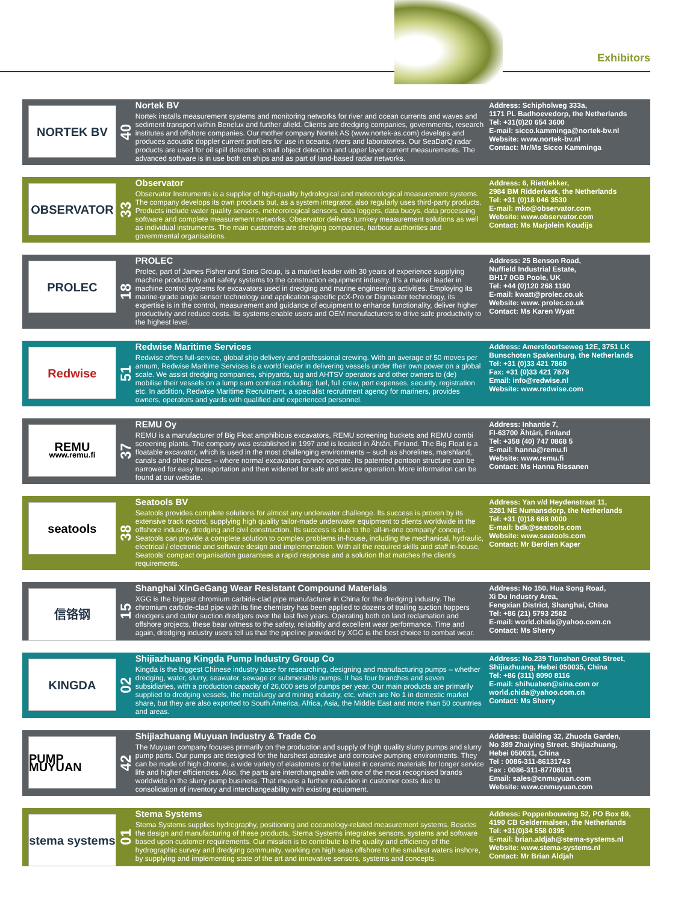Exhibitors
NORTEK BV
40
Nortek BV
Nortek installs measurement systems and monitoring networks for river and ocean currents and waves and sediment transport within Benelux and further afield. Clients are dredging companies, governments, research institutes and offshore companies. Our mother company Nortek AS (www.nortek-as.com) develops and produces acoustic doppler current profilers for use in oceans, rivers and laboratories. Our SeaDarQ radar products are used for oil spill detection, small object detection and upper layer current measurements. The advanced software is in use both on ships and as part of land-based radar networks.
Address: Schipholweg 333a,
1171 PL Badhoevedorp, the Netherlands
Tel: +31(0)20 654 3600
E-mail: sicco.kamminga@nortek-bv.nl
Website: www.nortek-bv.nl
Contact: Mr/Ms Sicco Kamminga
OBSERVATOR
33
Observator
Observator Instruments is a supplier of high-quality hydrological and meteorological measurement systems. The company develops its own products but, as a system integrator, also regularly uses third-party products. Products include water quality sensors, meteorological sensors, data loggers, data buoys, data processing software and complete measurement networks. Observator delivers turnkey measurement solutions as well as individual instruments. The main customers are dredging companies, harbour authorities and governmental organisations.
Address: 6, Rietdekker,
2984 BM Ridderkerk, the Netherlands
Tel: +31 (0)18 046 3530
E-mail: mko@observator.com
Website: www.observator.com
Contact: Ms Marjolein Koudijs
PROLEC
18
PROLEC
Prolec, part of James Fisher and Sons Group, is a market leader with 30 years of experience supplying machine productivity and safety systems to the construction equipment industry. It's a market leader in machine control systems for excavators used in dredging and marine engineering activities. Employing its marine-grade angle sensor technology and application-specific pcX-Pro or Digmaster technology, its expertise is in the control, measurement and guidance of equipment to enhance functionality, deliver higher productivity and reduce costs. Its systems enable users and OEM manufacturers to drive safe productivity to the highest level.
Address: 25 Benson Road,
Nuffield Industrial Estate,
BH17 0GB Poole, UK
Tel: +44 (0)120 268 1190
E-mail: kwatt@prolec.co.uk
Website: www. prolec.co.uk
Contact: Ms Karen Wyatt
Redwise
51
Redwise Maritime Services
Redwise offers full-service, global ship delivery and professional crewing. With an average of 50 moves per annum, Redwise Maritime Services is a world leader in delivering vessels under their own power on a global scale. We assist dredging companies, shipyards, tug and AHTSV operators and other owners to (de) mobilise their vessels on a lump sum contract including: fuel, full crew, port expenses, security, registration etc. In addition, Redwise Maritime Recruitment, a specialist recruitment agency for mariners, provides owners, operators and yards with qualified and experienced personnel.
Address: Amersfoortseweg 12E, 3751 LK Bunschoten Spakenburg, the Netherlands
Tel: +31 (0)33 421 7860
Fax: +31 (0)33 421 7879
Email: info@redwise.nl
Website: www.redwise.com
REMU
www.remu.fi
37
REMU Oy
REMU is a manufacturer of Big Float amphibious excavators, REMU screening buckets and REMU combi screening plants. The company was established in 1997 and is located in Ähtäri, Finland. The Big Float is a floatable excavator, which is used in the most challenging environments – such as shorelines, marshland, canals and other places – where normal excavators cannot operate. Its patented pontoon structure can be narrowed for easy transportation and then widened for safe and secure operation. More information can be found at our website.
Address: Inhantie 7,
FI-63700 Ähtäri, Finland
Tel: +358 (40) 747 0868 5
E-mail: hanna@remu.fi
Website: www.remu.fi
Contact: Ms Hanna Rissanen
seatools
38
Seatools BV
Seatools provides complete solutions for almost any underwater challenge. Its success is proven by its extensive track record, supplying high quality tailor-made underwater equipment to clients worldwide in the offshore industry, dredging and civil construction. Its success is due to the 'all-in-one company' concept. Seatools can provide a complete solution to complex problems in-house, including the mechanical, hydraulic, electrical / electronic and software design and implementation. With all the required skills and staff in-house, Seatools' compact organisation guarantees a rapid response and a solution that matches the client's requirements.
Address: Yan v/d Heydenstraat 11,
3281 NE Numansdorp, the Netherlands
Tel: +31 (0)18 668 0000
E-mail: bdk@seatools.com
Website: www.seatools.com
Contact: Mr Berdien Kaper
信铬钢
15
Shanghai XinGeGang Wear Resistant Compound Materials
XGG is the biggest chromium carbide-clad pipe manufacturer in China for the dredging industry. The chromium carbide-clad pipe with its fine chemistry has been applied to dozens of trailing suction hoppers dredgers and cutter suction dredgers over the last five years. Operating both on land reclamation and offshore projects, these bear witness to the safety, reliability and excellent wear performance. Time and again, dredging industry users tell us that the pipeline provided by XGG is the best choice to combat wear.
Address: No 150, Hua Song Road,
Xi Du Industry Area,
Fengxian District, Shanghai, China
Tel: +86 (21) 5793 2582
E-mail: world.chida@yahoo.com.cn
Contact: Ms Sherry
KINGDA
02
Shijiazhuang Kingda Pump Industry Group Co
Kingda is the biggest Chinese industry base for researching, designing and manufacturing pumps – whether dredging, water, slurry, seawater, sewage or submersible pumps. It has four branches and seven subsidiaries, with a production capacity of 26,000 sets of pumps per year. Our main products are primarily supplied to dredging vessels, the metallurgy and mining industry, etc, which are No 1 in domestic market share, but they are also exported to South America, Africa, Asia, the Middle East and more than 50 countries and areas.
Address: No.239 Tianshan Great Street,
Shijiazhuang, Hebei 050035, China
Tel: +86 (311) 8090 8116
E-mail: shihuaben@sina.com or
world.chida@yahoo.com.cn
Contact: Ms Sherry
PUMP MUYUAN
42
Shijiazhuang Muyuan Industry & Trade Co
The Muyuan company focuses primarily on the production and supply of high quality slurry pumps and slurry pump parts. Our pumps are designed for the harshest abrasive and corrosive pumping environments. They can be made of high chrome, a wide variety of elastomers or the latest in ceramic materials for longer service life and higher efficiencies. Also, the parts are interchangeable with one of the most recognised brands worldwide in the slurry pump business. That means a further reduction in customer costs due to consolidation of inventory and interchangeability with existing equipment.
Address: Building 32, Zhuoda Garden,
No 389 Zhaiying Street, Shijiazhuang,
Hebei 050031, China
Tel : 0086-311-86131743
Fax : 0086-311-87706011
Email: sales@cnmuyuan.com
Website: www.cnmuyuan.com
stema systems
01
Stema Systems
Stema Systems supplies hydrography, positioning and oceanology-related measurement systems. Besides the design and manufacturing of these products, Stema Systems integrates sensors, systems and software based upon customer requirements. Our mission is to contribute to the quality and efficiency of the hydrographic survey and dredging community, working on high seas offshore to the smallest waters inshore, by supplying and implementing state of the art and innovative sensors, systems and concepts.
Address: Poppenbouwing 52, PO Box 69,
4190 CB Geldermalsen, the Netherlands
Tel: +31(0)34 558 0395
E-mail: brian.aldjah@stema-systems.nl
Website: www.stema-systems.nl
Contact: Mr Brian Aldjah